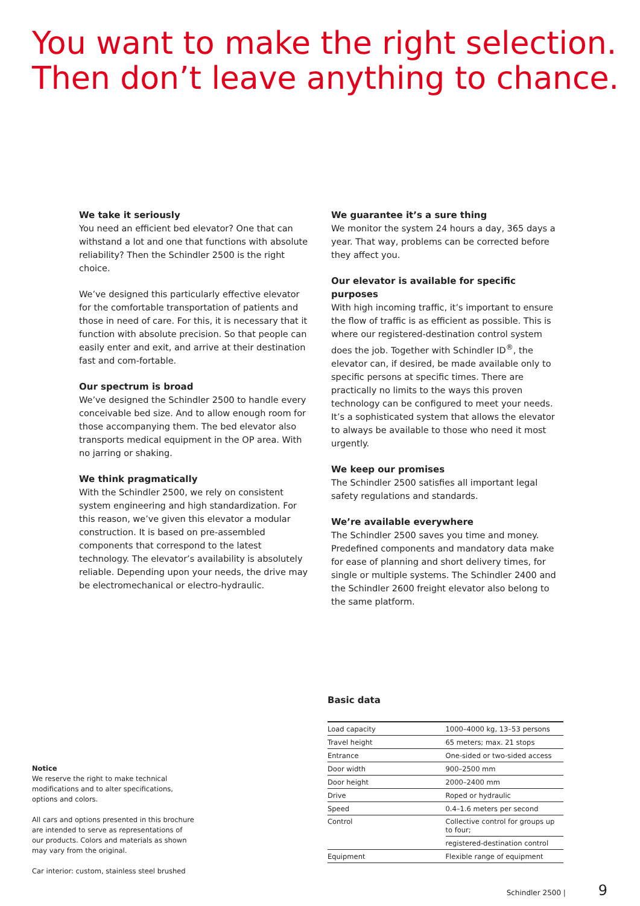You want to make the right selection.
Then don’t leave anything to chance.
We take it seriously
You need an efficient bed elevator? One that can withstand a lot and one that functions with absolute reliability? Then the Schindler 2500 is the right choice.
We’ve designed this particularly effective elevator for the comfortable transportation of patients and those in need of care. For this, it is necessary that it function with absolute precision. So that people can easily enter and exit, and arrive at their destination fast and com-fortable.
Our spectrum is broad
We’ve designed the Schindler 2500 to handle every conceivable bed size. And to allow enough room for those accompanying them. The bed elevator also transports medical equipment in the OP area. With no jarring or shaking.
We think pragmatically
With the Schindler 2500, we rely on consistent system engineering and high standardization. For this reason, we’ve given this elevator a modular construction. It is based on pre-assembled components that correspond to the latest technology. The elevator’s availability is absolutely reliable. Depending upon your needs, the drive may be electromechanical or electro-hydraulic.
We guarantee it’s a sure thing
We monitor the system 24 hours a day, 365 days a year. That way, problems can be corrected before they affect you.
Our elevator is available for specific purposes
With high incoming traffic, it’s important to ensure the flow of traffic is as efficient as possible. This is where our registered-destination control system does the job. Together with Schindler ID<sup>®</sup>, the elevator can, if desired, be made available only to specific persons at specific times. There are practically no limits to the ways this proven technology can be configured to meet your needs. It’s a sophisticated system that allows the elevator to always be available to those who need it most urgently.
We keep our promises
The Schindler 2500 satisfies all important legal safety regulations and standards.
We’re available everywhere
The Schindler 2500 saves you time and money. Predefined components and mandatory data make for ease of planning and short delivery times, for single or multiple systems. The Schindler 2400 and the Schindler 2600 freight elevator also belong to the same platform.
Notice
We reserve the right to make technical modifications and to alter specifications, options and colors.
All cars and options presented in this brochure are intended to serve as representations of our products. Colors and materials as shown may vary from the original.
Car interior: custom, stainless steel brushed
Basic data
| Load capacity | 1000–4000 kg, 13–53 persons |
| Travel height | 65 meters; max. 21 stops |
| Entrance | One-sided or two-sided access |
| Door width | 900–2500 mm |
| Door height | 2000–2400 mm |
| Drive | Roped or hydraulic |
| Speed | 0.4–1.6 meters per second |
| Control | Collective control for groups up to four; |
| | registered-destination control |
| Equipment | Flexible range of equipment |
Schindler 2500 | 9